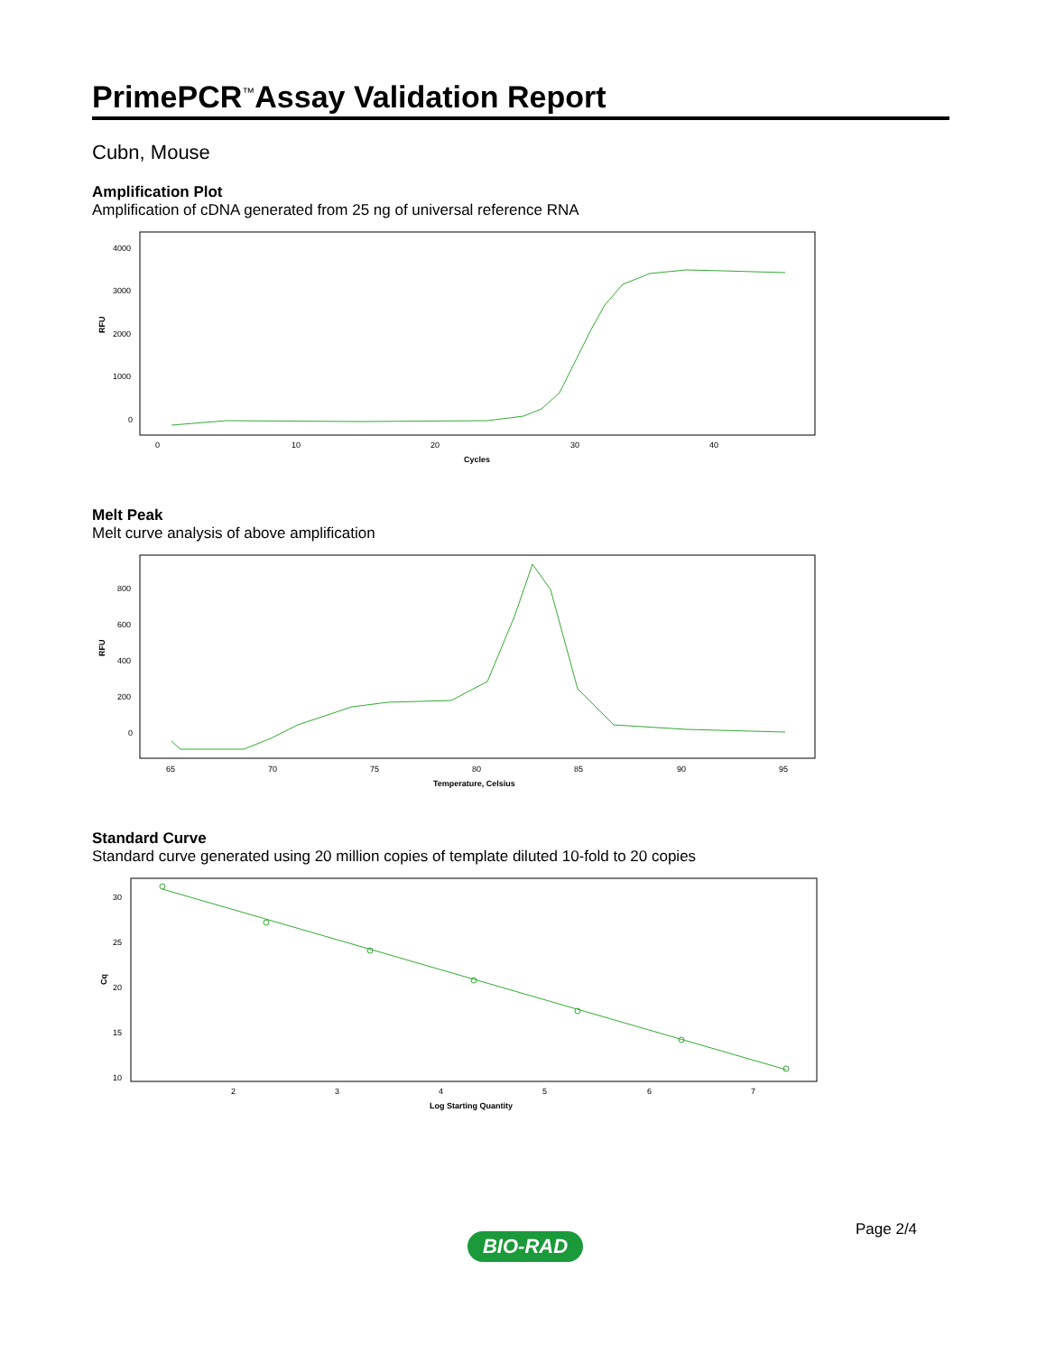PrimePCR<sup>™</sup>Assay Validation Report
Cubn, Mouse
Amplification Plot
Amplification of cDNA generated from 25 ng of universal reference RNA
RFU
4000
3000
2000
1000
0
0
10
20
30
40
Cycles
Melt Peak
Melt curve analysis of above amplification
RFU
800
600
400
200
0
65
70
75
80
85
90
95
Temperature, Celsius
Standard Curve
Standard curve generated using 20 million copies of template diluted 10-fold to 20 copies
Cq
30
25
20
15
10
2
3
4
5
6
7
Log Starting Quantity
Page 2/4
BIO-RAD